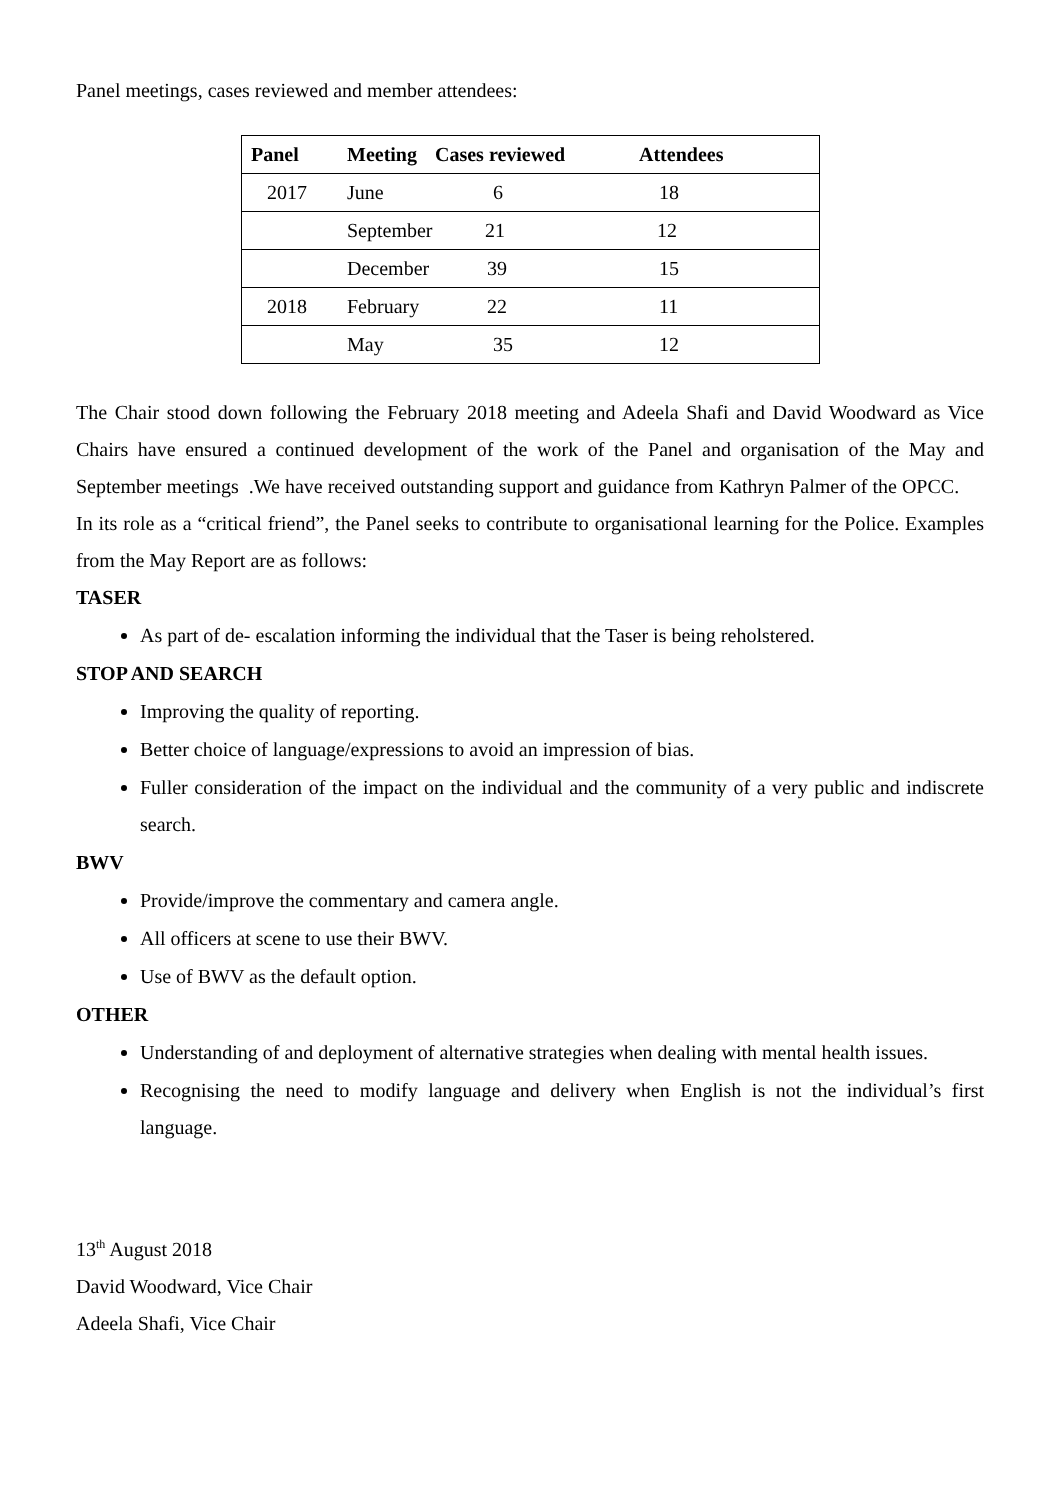Panel meetings, cases reviewed and member attendees:
| Panel | Meeting | Cases reviewed | Attendees |
| --- | --- | --- | --- |
| 2017 | June | 6 | 18 |
| | September | 21 | 12 |
| | December | 39 | 15 |
| 2018 | February | 22 | 11 |
| | May | 35 | 12 |
The Chair stood down following the February 2018 meeting and Adeela Shafi and David Woodward as Vice Chairs have ensured a continued development of the work of the Panel and organisation of the May and September meetings .We have received outstanding support and guidance from Kathryn Palmer of the OPCC.
In its role as a “critical friend”, the Panel seeks to contribute to organisational learning for the Police. Examples from the May Report are as follows:
TASER
As part of de- escalation informing the individual that the Taser is being reholstered.
STOP AND SEARCH
Improving the quality of reporting.
Better choice of language/expressions to avoid an impression of bias.
Fuller consideration of the impact on the individual and the community of a very public and indiscrete search.
BWV
Provide/improve the commentary and camera angle.
All officers at scene to use their BWV.
Use of BWV as the default option.
OTHER
Understanding of and deployment of alternative strategies when dealing with mental health issues.
Recognising the need to modify language and delivery when English is not the individual’s first language.
13<sup>th</sup> August 2018
David Woodward, Vice Chair
Adeela Shafi, Vice Chair